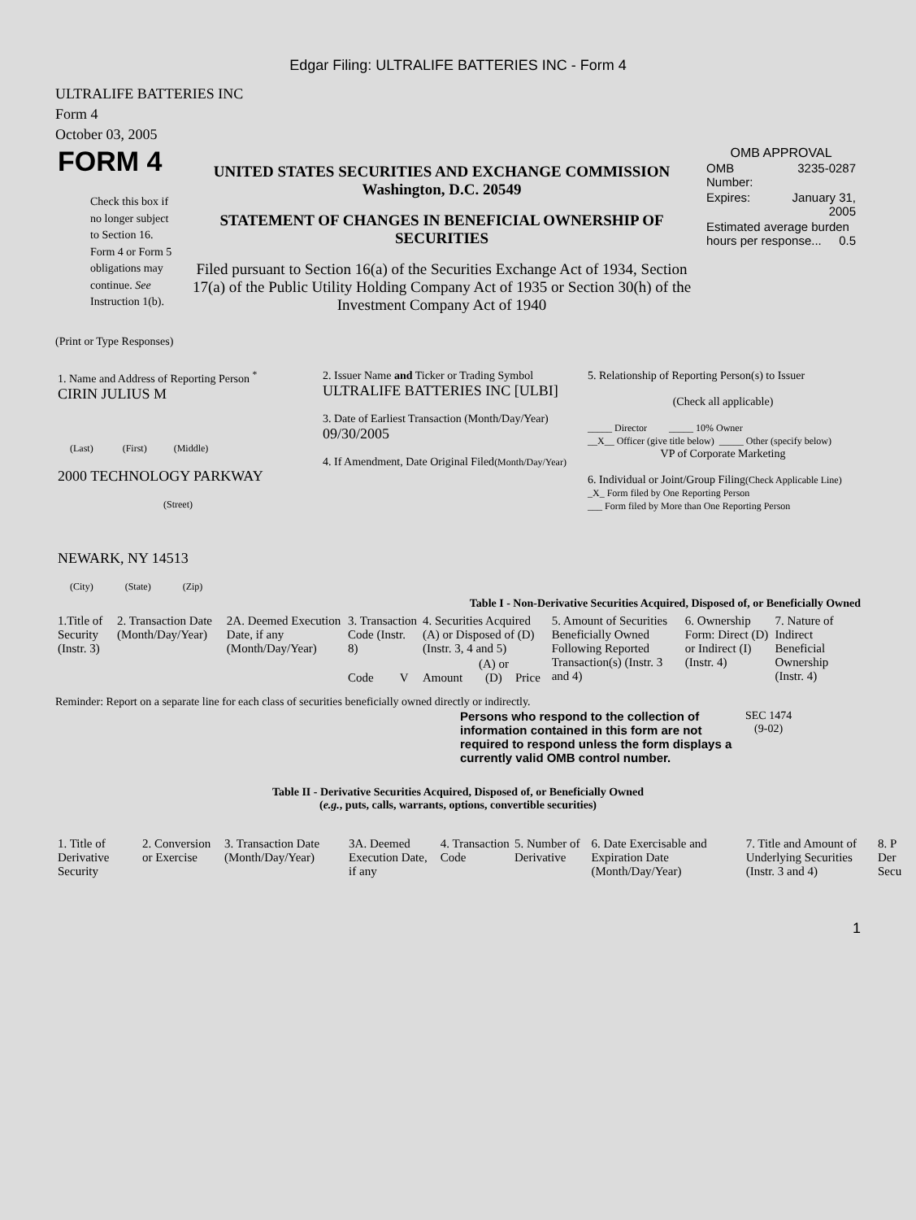Edgar Filing: ULTRALIFE BATTERIES INC - Form 4
ULTRALIFE BATTERIES INC
Form 4
October 03, 2005
| FORM 4 Check this box if no longer subject to Section 16. Form 4 or Form 5 obligations may continue. See Instruction 1(b). | UNITED STATES SECURITIES AND EXCHANGE COMMISSION Washington, D.C. 20549 STATEMENT OF CHANGES IN BENEFICIAL OWNERSHIP OF SECURITIES Filed pursuant to Section 16(a) of the Securities Exchange Act of 1934, Section 17(a) of the Public Utility Holding Company Act of 1935 or Section 30(h) of the Investment Company Act of 1940 | OMB APPROVAL / OMB Number: / 3235-0287 / / Expires: / January 31, 2005 / / Estimated average burden hours per response... 0.5 / / |
(Print or Type Responses)
| 1. Name and Address of Reporting Person <sup>*</sup> CIRIN JULIUS M (Last) (First) (Middle) 2000 TECHNOLOGY PARKWAY (Street) NEWARK, NY 14513 (City) (State) (Zip) | 2. Issuer Name and Ticker or Trading Symbol ULTRALIFE BATTERIES INC [ULBI] 3. Date of Earliest Transaction (Month/Day/Year) 09/30/2005 4. If Amendment, Date Original Filed (Month/Day/Year) | 5. Relationship of Reporting Person(s) to Issuer (Check all applicable) _____ Director _____ 10% Owner __X__ Officer (give title below) _____ Other (specify below) VP of Corporate Marketing 6. Individual or Joint/Group Filing (Check Applicable Line) _X_ Form filed by One Reporting Person ___ Form filed by More than One Reporting Person |
Table I - Non-Derivative Securities Acquired, Disposed of, or Beneficially Owned
| 1.Title of Security (Instr. 3) | 2. Transaction Date (Month/Day/Year) | 2A. Deemed Execution Date, if any (Month/Day/Year) | 3. Transaction Code (Instr. 8) | | 4. Securities Acquired (A) or Disposed of (D) (Instr. 3, 4 and 5) | | | 5. Amount of Securities Beneficially Owned Following Reported Transaction(s) (Instr. 3 and 4) | 6. Ownership Form: Direct (D) or Indirect (I) (Instr. 4) | 7. Nature of Indirect Beneficial Ownership (Instr. 4) |
| --- | --- | --- | --- | --- | --- | --- | --- | --- | --- | --- |
| | | | Code | V | Amount | (A) or (D) | Price | | | |
Reminder: Report on a separate line for each class of securities beneficially owned directly or indirectly.
| Persons who respond to the collection of information contained in this form are not required to respond unless the form displays a currently valid OMB control number. | SEC 1474 (9-02) |
Table II - Derivative Securities Acquired, Disposed of, or Beneficially Owned
(e.g., puts, calls, warrants, options, convertible securities)
| 1. Title of Derivative Security | 2. Conversion or Exercise | 3. Transaction Date (Month/Day/Year) | 3A. Deemed Execution Date, if any | 4. Transaction Code | 5. Number of Derivative | 6. Date Exercisable and Expiration Date (Month/Day/Year) | 7. Title and Amount of Underlying Securities (Instr. 3 and 4) | 8. P Der Secu |
| --- | --- | --- | --- | --- | --- | --- | --- | --- |
1